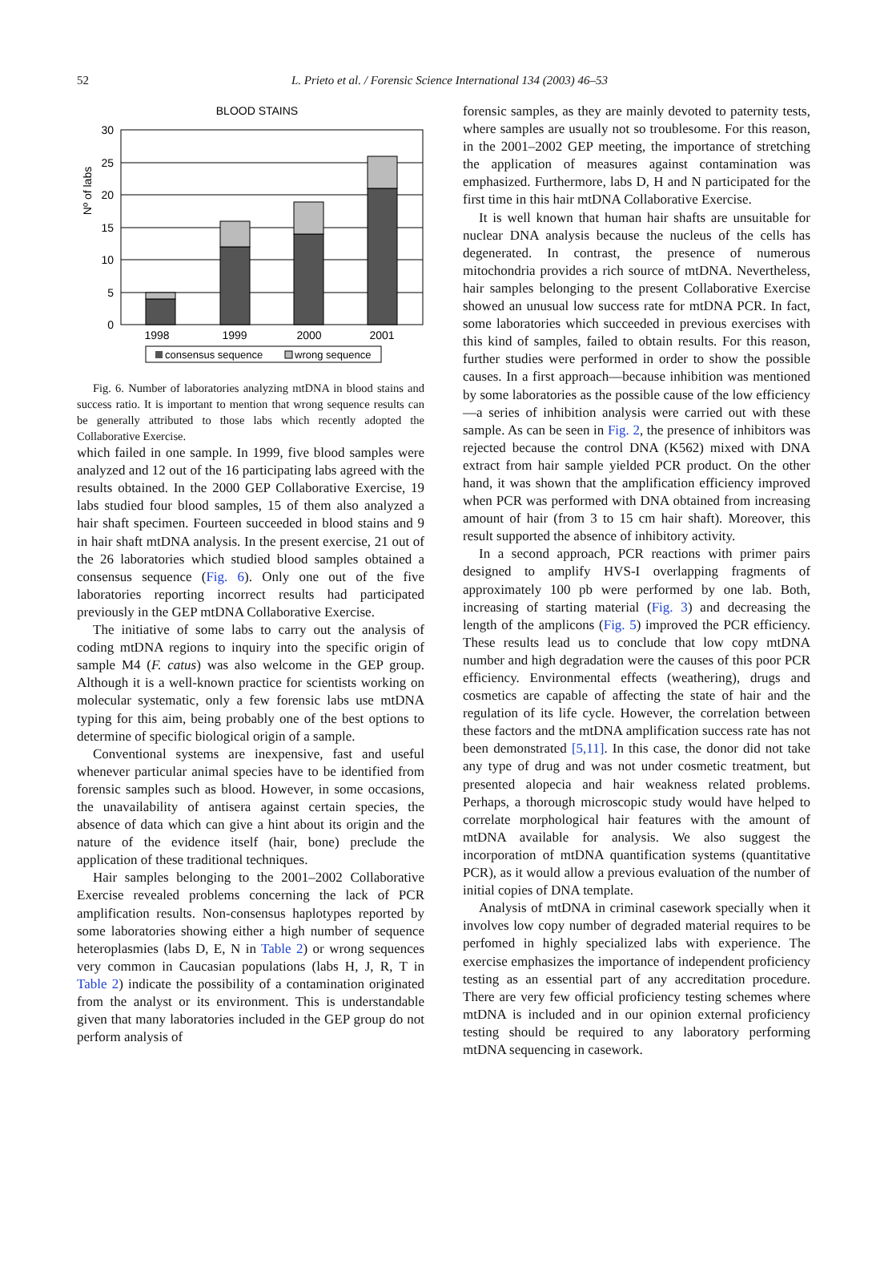52
L. Prieto et al. / Forensic Science International 134 (2003) 46–53
BLOOD STAINS
Nº of labs
30
25
20
15
10
5
0
1998
1999
2000
2001
consensus sequence
wrong sequence
Fig. 6. Number of laboratories analyzing mtDNA in blood stains and success ratio. It is important to mention that wrong sequence results can be generally attributed to those labs which recently adopted the Collaborative Exercise.
which failed in one sample. In 1999, five blood samples were analyzed and 12 out of the 16 participating labs agreed with the results obtained. In the 2000 GEP Collaborative Exercise, 19 labs studied four blood samples, 15 of them also analyzed a hair shaft specimen. Fourteen succeeded in blood stains and 9 in hair shaft mtDNA analysis. In the present exercise, 21 out of the 26 laboratories which studied blood samples obtained a consensus sequence (Fig. 6). Only one out of the five laboratories reporting incorrect results had participated previously in the GEP mtDNA Collaborative Exercise.
The initiative of some labs to carry out the analysis of coding mtDNA regions to inquiry into the specific origin of sample M4 (F. catus) was also welcome in the GEP group. Although it is a well-known practice for scientists working on molecular systematic, only a few forensic labs use mtDNA typing for this aim, being probably one of the best options to determine of specific biological origin of a sample.
Conventional systems are inexpensive, fast and useful whenever particular animal species have to be identified from forensic samples such as blood. However, in some occasions, the unavailability of antisera against certain species, the absence of data which can give a hint about its origin and the nature of the evidence itself (hair, bone) preclude the application of these traditional techniques.
Hair samples belonging to the 2001–2002 Collaborative Exercise revealed problems concerning the lack of PCR amplification results. Non-consensus haplotypes reported by some laboratories showing either a high number of sequence heteroplasmies (labs D, E, N in Table 2) or wrong sequences very common in Caucasian populations (labs H, J, R, T in Table 2) indicate the possibility of a contamination originated from the analyst or its environment. This is understandable given that many laboratories included in the GEP group do not perform analysis of
forensic samples, as they are mainly devoted to paternity tests, where samples are usually not so troublesome. For this reason, in the 2001–2002 GEP meeting, the importance of stretching the application of measures against contamination was emphasized. Furthermore, labs D, H and N participated for the first time in this hair mtDNA Collaborative Exercise.
It is well known that human hair shafts are unsuitable for nuclear DNA analysis because the nucleus of the cells has degenerated. In contrast, the presence of numerous mitochondria provides a rich source of mtDNA. Nevertheless, hair samples belonging to the present Collaborative Exercise showed an unusual low success rate for mtDNA PCR. In fact, some laboratories which succeeded in previous exercises with this kind of samples, failed to obtain results. For this reason, further studies were performed in order to show the possible causes. In a first approach—because inhibition was mentioned by some laboratories as the possible cause of the low efficiency—a series of inhibition analysis were carried out with these sample. As can be seen in Fig. 2, the presence of inhibitors was rejected because the control DNA (K562) mixed with DNA extract from hair sample yielded PCR product. On the other hand, it was shown that the amplification efficiency improved when PCR was performed with DNA obtained from increasing amount of hair (from 3 to 15 cm hair shaft). Moreover, this result supported the absence of inhibitory activity.
In a second approach, PCR reactions with primer pairs designed to amplify HVS-I overlapping fragments of approximately 100 pb were performed by one lab. Both, increasing of starting material (Fig. 3) and decreasing the length of the amplicons (Fig. 5) improved the PCR efficiency. These results lead us to conclude that low copy mtDNA number and high degradation were the causes of this poor PCR efficiency. Environmental effects (weathering), drugs and cosmetics are capable of affecting the state of hair and the regulation of its life cycle. However, the correlation between these factors and the mtDNA amplification success rate has not been demonstrated [5,11]. In this case, the donor did not take any type of drug and was not under cosmetic treatment, but presented alopecia and hair weakness related problems. Perhaps, a thorough microscopic study would have helped to correlate morphological hair features with the amount of mtDNA available for analysis. We also suggest the incorporation of mtDNA quantification systems (quantitative PCR), as it would allow a previous evaluation of the number of initial copies of DNA template.
Analysis of mtDNA in criminal casework specially when it involves low copy number of degraded material requires to be perfomed in highly specialized labs with experience. The exercise emphasizes the importance of independent proficiency testing as an essential part of any accreditation procedure. There are very few official proficiency testing schemes where mtDNA is included and in our opinion external proficiency testing should be required to any laboratory performing mtDNA sequencing in casework.